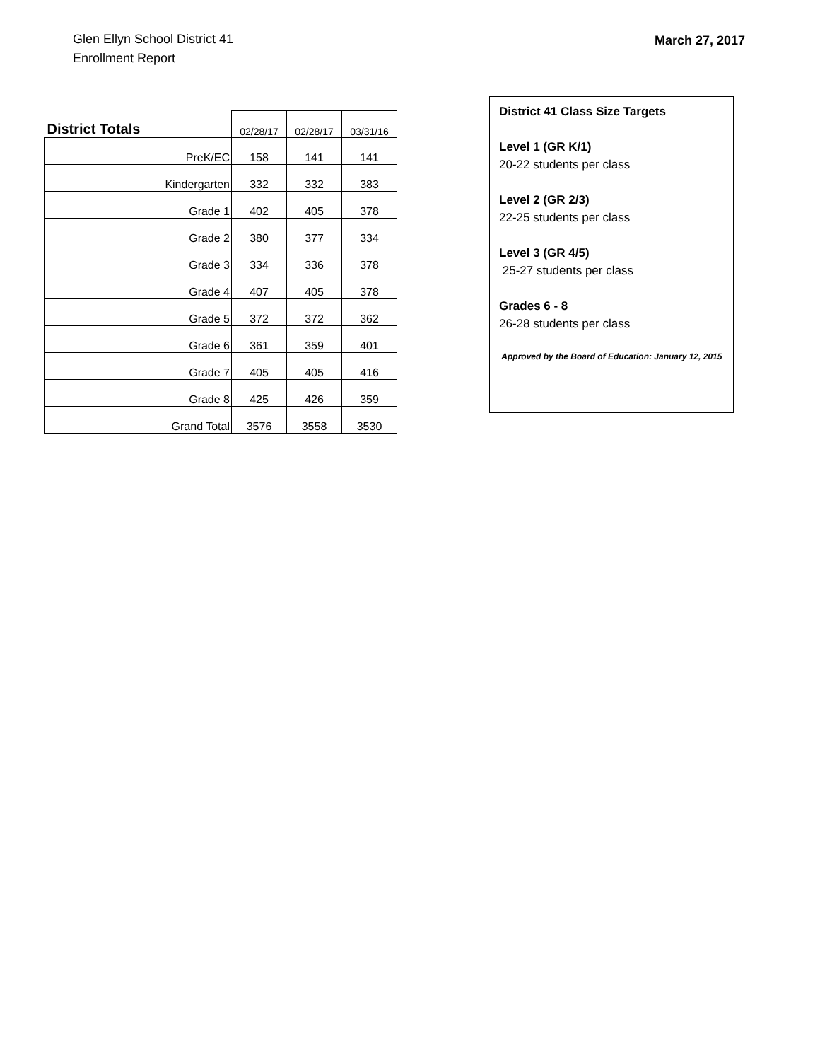Glen Ellyn School District 41
Enrollment Report
March 27, 2017
| District Totals | 02/28/17 | 02/28/17 | 03/31/16 |
| --- | --- | --- | --- |
| PreK/EC | 158 | 141 | 141 |
| Kindergarten | 332 | 332 | 383 |
| Grade 1 | 402 | 405 | 378 |
| Grade 2 | 380 | 377 | 334 |
| Grade 3 | 334 | 336 | 378 |
| Grade 4 | 407 | 405 | 378 |
| Grade 5 | 372 | 372 | 362 |
| Grade 6 | 361 | 359 | 401 |
| Grade 7 | 405 | 405 | 416 |
| Grade 8 | 425 | 426 | 359 |
| Grand Total | 3576 | 3558 | 3530 |
District 41 Class Size Targets
Level 1 (GR K/1)
20-22 students per class
Level 2 (GR 2/3)
22-25 students per class
Level 3 (GR 4/5)
25-27 students per class
Grades 6 - 8
26-28 students per class
Approved by the Board of Education: January 12, 2015